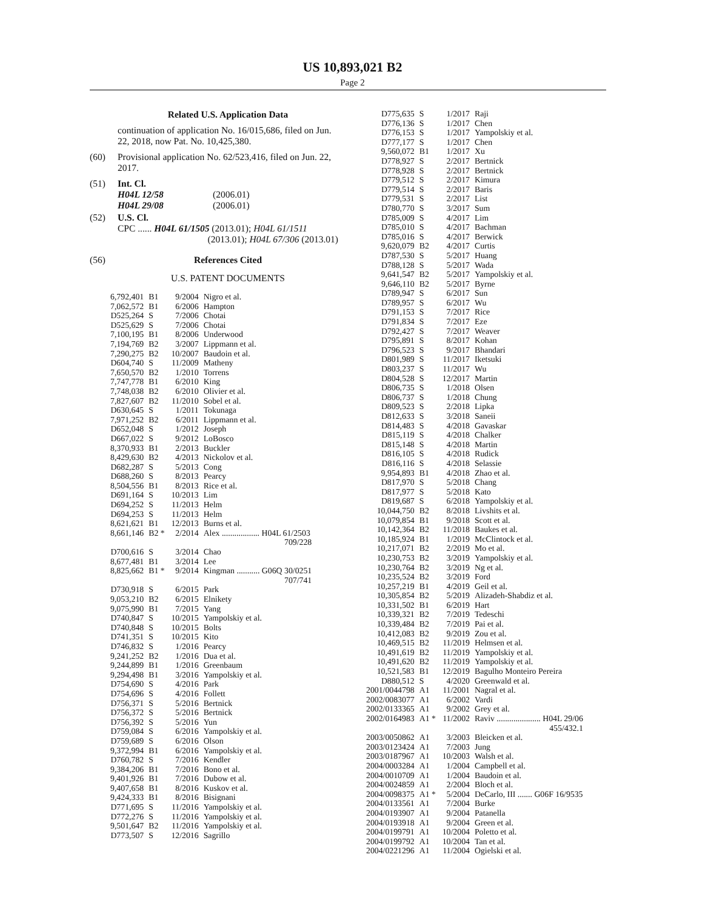US 10,893,021 B2
Page 2
Related U.S. Application Data
continuation of application No. 16/015,686, filed on Jun. 22, 2018, now Pat. No. 10,425,380.
(60) Provisional application No. 62/523,416, filed on Jun. 22, 2017.
(51) Int. Cl.
H04L 12/58 (2006.01)
H04L 29/08 (2006.01)
(52) U.S. Cl.
CPC ...... H04L 61/1505 (2013.01); H04L 61/1511
(2013.01); H04L 67/306 (2013.01)
(56) References Cited
U.S. PATENT DOCUMENTS
| 6,792,401 | B1 | 9/2004 | Nigro et al. |
| 7,062,572 | B1 | 6/2006 | Hampton |
| D525,264 | S | 7/2006 | Chotai |
| D525,629 | S | 7/2006 | Chotai |
| 7,100,195 | B1 | 8/2006 | Underwood |
| 7,194,769 | B2 | 3/2007 | Lippmann et al. |
| 7,290,275 | B2 | 10/2007 | Baudoin et al. |
| D604,740 | S | 11/2009 | Matheny |
| 7,650,570 | B2 | 1/2010 | Torrens |
| 7,747,778 | B1 | 6/2010 | King |
| 7,748,038 | B2 | 6/2010 | Olivier et al. |
| 7,827,607 | B2 | 11/2010 | Sobel et al. |
| D630,645 | S | 1/2011 | Tokunaga |
| 7,971,252 | B2 | 6/2011 | Lippmann et al. |
| D652,048 | S | 1/2012 | Joseph |
| D667,022 | S | 9/2012 | LoBosco |
| 8,370,933 | B1 | 2/2013 | Buckler |
| 8,429,630 | B2 | 4/2013 | Nickolov et al. |
| D682,287 | S | 5/2013 | Cong |
| D688,260 | S | 8/2013 | Pearcy |
| 8,504,556 | B1 | 8/2013 | Rice et al. |
| D691,164 | S | 10/2013 | Lim |
| D694,252 | S | 11/2013 | Helm |
| D694,253 | S | 11/2013 | Helm |
| 8,621,621 | B1 | 12/2013 | Burns et al. |
| 8,661,146 | B2 * | 2/2014 | Alex .................. H04L 61/2503 709/228 |
| D700,616 | S | 3/2014 | Chao |
| 8,677,481 | B1 | 3/2014 | Lee |
| 8,825,662 | B1 * | 9/2014 | Kingman ........... G06Q 30/0251 707/741 |
| D730,918 | S | 6/2015 | Park |
| 9,053,210 | B2 | 6/2015 | Elnikety |
| 9,075,990 | B1 | 7/2015 | Yang |
| D740,847 | S | 10/2015 | Yampolskiy et al. |
| D740,848 | S | 10/2015 | Bolts |
| D741,351 | S | 10/2015 | Kito |
| D746,832 | S | 1/2016 | Pearcy |
| 9,241,252 | B2 | 1/2016 | Dua et al. |
| 9,244,899 | B1 | 1/2016 | Greenbaum |
| 9,294,498 | B1 | 3/2016 | Yampolskiy et al. |
| D754,690 | S | 4/2016 | Park |
| D754,696 | S | 4/2016 | Follett |
| D756,371 | S | 5/2016 | Bertnick |
| D756,372 | S | 5/2016 | Bertnick |
| D756,392 | S | 5/2016 | Yun |
| D759,084 | S | 6/2016 | Yampolskiy et al. |
| D759,689 | S | 6/2016 | Olson |
| 9,372,994 | B1 | 6/2016 | Yampolskiy et al. |
| D760,782 | S | 7/2016 | Kendler |
| 9,384,206 | B1 | 7/2016 | Bono et al. |
| 9,401,926 | B1 | 7/2016 | Dubow et al. |
| 9,407,658 | B1 | 8/2016 | Kuskov et al. |
| 9,424,333 | B1 | 8/2016 | Bisignani |
| D771,695 | S | 11/2016 | Yampolskiy et al. |
| D772,276 | S | 11/2016 | Yampolskiy et al. |
| 9,501,647 | B2 | 11/2016 | Yampolskiy et al. |
| D773,507 | S | 12/2016 | Sagrillo |
| D775,635 | S | 1/2017 | Raji |
| D776,136 | S | 1/2017 | Chen |
| D776,153 | S | 1/2017 | Yampolskiy et al. |
| D777,177 | S | 1/2017 | Chen |
| 9,560,072 | B1 | 1/2017 | Xu |
| D778,927 | S | 2/2017 | Bertnick |
| D778,928 | S | 2/2017 | Bertnick |
| D779,512 | S | 2/2017 | Kimura |
| D779,514 | S | 2/2017 | Baris |
| D779,531 | S | 2/2017 | List |
| D780,770 | S | 3/2017 | Sum |
| D785,009 | S | 4/2017 | Lim |
| D785,010 | S | 4/2017 | Bachman |
| D785,016 | S | 4/2017 | Berwick |
| 9,620,079 | B2 | 4/2017 | Curtis |
| D787,530 | S | 5/2017 | Huang |
| D788,128 | S | 5/2017 | Wada |
| 9,641,547 | B2 | 5/2017 | Yampolskiy et al. |
| 9,646,110 | B2 | 5/2017 | Byrne |
| D789,947 | S | 6/2017 | Sun |
| D789,957 | S | 6/2017 | Wu |
| D791,153 | S | 7/2017 | Rice |
| D791,834 | S | 7/2017 | Eze |
| D792,427 | S | 7/2017 | Weaver |
| D795,891 | S | 8/2017 | Kohan |
| D796,523 | S | 9/2017 | Bhandari |
| D801,989 | S | 11/2017 | Iketsuki |
| D803,237 | S | 11/2017 | Wu |
| D804,528 | S | 12/2017 | Martin |
| D806,735 | S | 1/2018 | Olsen |
| D806,737 | S | 1/2018 | Chung |
| D809,523 | S | 2/2018 | Lipka |
| D812,633 | S | 3/2018 | Saneii |
| D814,483 | S | 4/2018 | Gavaskar |
| D815,119 | S | 4/2018 | Chalker |
| D815,148 | S | 4/2018 | Martin |
| D816,105 | S | 4/2018 | Rudick |
| D816,116 | S | 4/2018 | Selassie |
| 9,954,893 | B1 | 4/2018 | Zhao et al. |
| D817,970 | S | 5/2018 | Chang |
| D817,977 | S | 5/2018 | Kato |
| D819,687 | S | 6/2018 | Yampolskiy et al. |
| 10,044,750 | B2 | 8/2018 | Livshits et al. |
| 10,079,854 | B1 | 9/2018 | Scott et al. |
| 10,142,364 | B2 | 11/2018 | Baukes et al. |
| 10,185,924 | B1 | 1/2019 | McClintock et al. |
| 10,217,071 | B2 | 2/2019 | Mo et al. |
| 10,230,753 | B2 | 3/2019 | Yampolskiy et al. |
| 10,230,764 | B2 | 3/2019 | Ng et al. |
| 10,235,524 | B2 | 3/2019 | Ford |
| 10,257,219 | B1 | 4/2019 | Geil et al. |
| 10,305,854 | B2 | 5/2019 | Alizadeh-Shabdiz et al. |
| 10,331,502 | B1 | 6/2019 | Hart |
| 10,339,321 | B2 | 7/2019 | Tedeschi |
| 10,339,484 | B2 | 7/2019 | Pai et al. |
| 10,412,083 | B2 | 9/2019 | Zou et al. |
| 10,469,515 | B2 | 11/2019 | Helmsen et al. |
| 10,491,619 | B2 | 11/2019 | Yampolskiy et al. |
| 10,491,620 | B2 | 11/2019 | Yampolskiy et al. |
| 10,521,583 | B1 | 12/2019 | Bagulho Monteiro Pereira |
| D880,512 | S | 4/2020 | Greenwald et al. |
| 2001/0044798 | A1 | 11/2001 | Nagral et al. |
| 2002/0083077 | A1 | 6/2002 | Vardi |
| 2002/0133365 | A1 | 9/2002 | Grey et al. |
| 2002/0164983 | A1 * | 11/2002 | Raviv ..................... H04L 29/06 455/432.1 |
| 2003/0050862 | A1 | 3/2003 | Bleicken et al. |
| 2003/0123424 | A1 | 7/2003 | Jung |
| 2003/0187967 | A1 | 10/2003 | Walsh et al. |
| 2004/0003284 | A1 | 1/2004 | Campbell et al. |
| 2004/0010709 | A1 | 1/2004 | Baudoin et al. |
| 2004/0024859 | A1 | 2/2004 | Bloch et al. |
| 2004/0098375 | A1 * | 5/2004 | DeCarlo, III ....... G06F 16/9535 |
| 2004/0133561 | A1 | 7/2004 | Burke |
| 2004/0193907 | A1 | 9/2004 | Patanella |
| 2004/0193918 | A1 | 9/2004 | Green et al. |
| 2004/0199791 | A1 | 10/2004 | Poletto et al. |
| 2004/0199792 | A1 | 10/2004 | Tan et al. |
| 2004/0221296 | A1 | 11/2004 | Ogielski et al. |